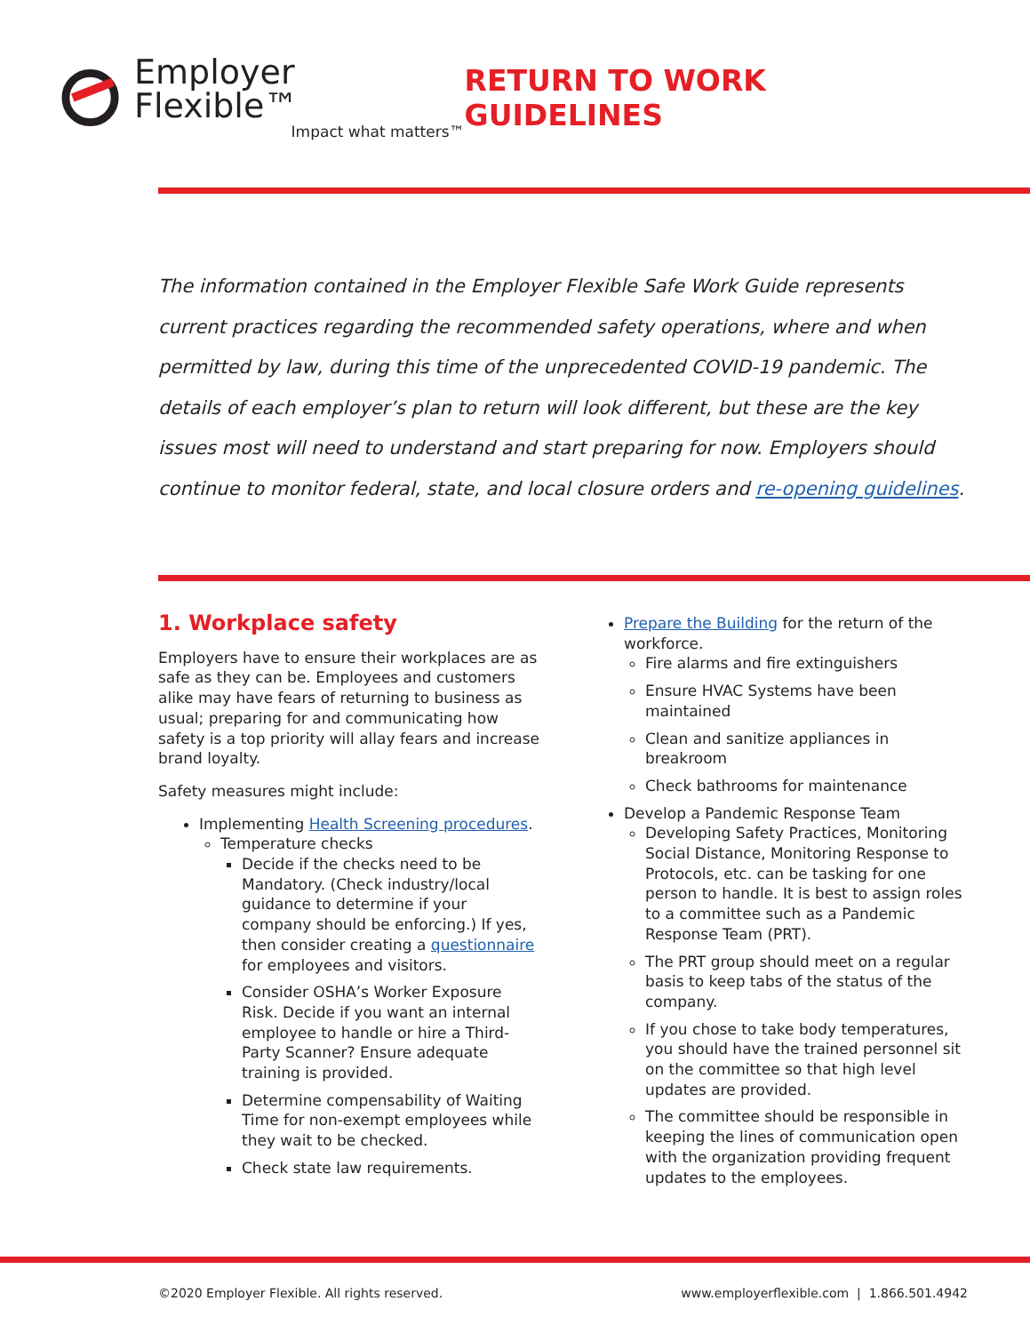Employer Flexible™
Impact what matters™
RETURN TO WORK GUIDELINES
The information contained in the Employer Flexible Safe Work Guide represents current practices regarding the recommended safety operations, where and when permitted by law, during this time of the unprecedented COVID-19 pandemic. The details of each employer’s plan to return will look different, but these are the key issues most will need to understand and start preparing for now. Employers should continue to monitor federal, state, and local closure orders and re-opening guidelines.
1. Workplace safety
Employers have to ensure their workplaces are as safe as they can be. Employees and customers alike may have fears of returning to business as usual; preparing for and communicating how safety is a top priority will allay fears and increase brand loyalty.
Safety measures might include:
Implementing Health Screening procedures.
Temperature checks
Decide if the checks need to be Mandatory. (Check industry/local guidance to determine if your company should be enforcing.) If yes, then consider creating a questionnaire for employees and visitors.
Consider OSHA’s Worker Exposure Risk. Decide if you want an internal employee to handle or hire a Third-Party Scanner? Ensure adequate training is provided.
Determine compensability of Waiting Time for non-exempt employees while they wait to be checked.
Check state law requirements.
Prepare the Building for the return of the workforce.
Fire alarms and fire extinguishers
Ensure HVAC Systems have been maintained
Clean and sanitize appliances in breakroom
Check bathrooms for maintenance
Develop a Pandemic Response Team
Developing Safety Practices, Monitoring Social Distance, Monitoring Response to Protocols, etc. can be tasking for one person to handle. It is best to assign roles to a committee such as a Pandemic Response Team (PRT).
The PRT group should meet on a regular basis to keep tabs of the status of the company.
If you chose to take body temperatures, you should have the trained personnel sit on the committee so that high level updates are provided.
The committee should be responsible in keeping the lines of communication open with the organization providing frequent updates to the employees.
©2020 Employer Flexible. All rights reserved. www.employerflexible.com | 1.866.501.4942